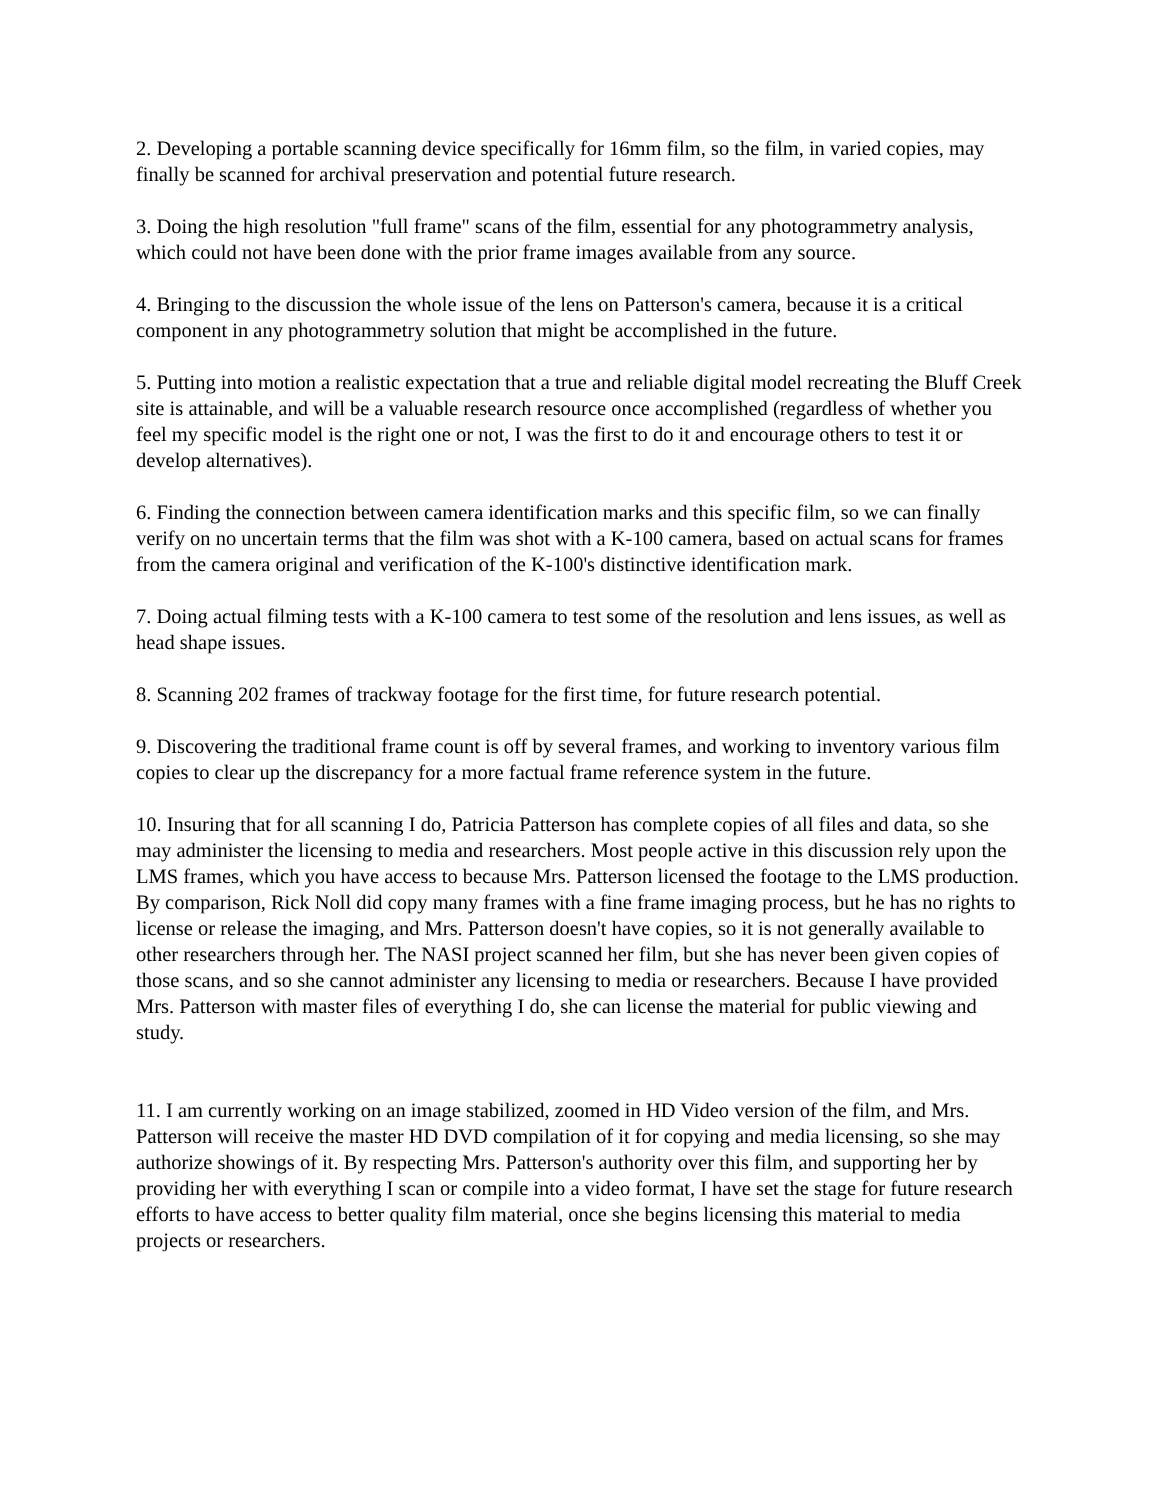2. Developing a portable scanning device specifically for 16mm film, so the film, in varied copies, may finally be scanned for archival preservation and potential future research.
3. Doing the high resolution "full frame" scans of the film, essential for any photogrammetry analysis, which could not have been done with the prior frame images available from any source.
4. Bringing to the discussion the whole issue of the lens on Patterson's camera, because it is a critical component in any photogrammetry solution that might be accomplished in the future.
5. Putting into motion a realistic expectation that a true and reliable digital model recreating the Bluff Creek site is attainable, and will be a valuable research resource once accomplished (regardless of whether you feel my specific model is the right one or not, I was the first to do it and encourage others to test it or develop alternatives).
6. Finding the connection between camera identification marks and this specific film, so we can finally verify on no uncertain terms that the film was shot with a K-100 camera, based on actual scans for frames from the camera original and verification of the K-100's distinctive identification mark.
7. Doing actual filming tests with a K-100 camera to test some of the resolution and lens issues, as well as head shape issues.
8. Scanning 202 frames of trackway footage for the first time, for future research potential.
9. Discovering the traditional frame count is off by several frames, and working to inventory various film copies to clear up the discrepancy for a more factual frame reference system in the future.
10. Insuring that for all scanning I do, Patricia Patterson has complete copies of all files and data, so she may administer the licensing to media and researchers. Most people active in this discussion rely upon the LMS frames, which you have access to because Mrs. Patterson licensed the footage to the LMS production. By comparison, Rick Noll did copy many frames with a fine frame imaging process, but he has no rights to license or release the imaging, and Mrs. Patterson doesn't have copies, so it is not generally available to other researchers through her. The NASI project scanned her film, but she has never been given copies of those scans, and so she cannot administer any licensing to media or researchers. Because I have provided Mrs. Patterson with master files of everything I do, she can license the material for public viewing and study.
11. I am currently working on an image stabilized, zoomed in HD Video version of the film, and Mrs. Patterson will receive the master HD DVD compilation of it for copying and media licensing, so she may authorize showings of it. By respecting Mrs. Patterson's authority over this film, and supporting her by providing her with everything I scan or compile into a video format, I have set the stage for future research efforts to have access to better quality film material, once she begins licensing this material to media projects or researchers.